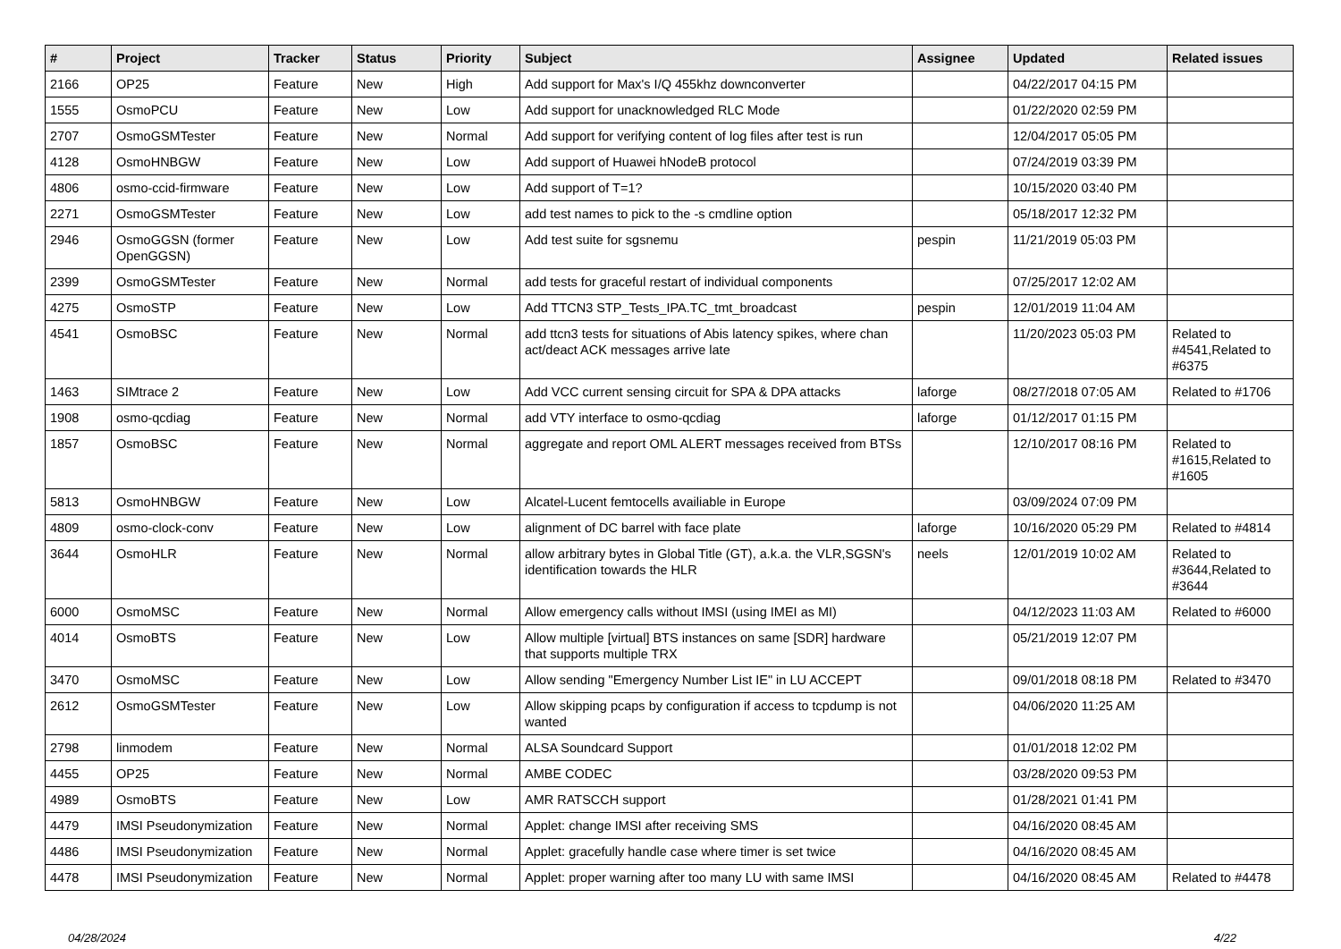| # | Project | Tracker | Status | Priority | Subject | Assignee | Updated | Related issues |
| --- | --- | --- | --- | --- | --- | --- | --- | --- |
| 2166 | OP25 | Feature | New | High | Add support for Max's I/Q 455khz downconverter | | 04/22/2017 04:15 PM | |
| 1555 | OsmoPCU | Feature | New | Low | Add support for unacknowledged RLC Mode | | 01/22/2020 02:59 PM | |
| 2707 | OsmoGSMTester | Feature | New | Normal | Add support for verifying content of log files after test is run | | 12/04/2017 05:05 PM | |
| 4128 | OsmoHNBGW | Feature | New | Low | Add support of Huawei hNodeB protocol | | 07/24/2019 03:39 PM | |
| 4806 | osmo-ccid-firmware | Feature | New | Low | Add support of T=1? | | 10/15/2020 03:40 PM | |
| 2271 | OsmoGSMTester | Feature | New | Low | add test names to pick to the -s cmdline option | | 05/18/2017 12:32 PM | |
| 2946 | OsmoGGSN (former OpenGGSN) | Feature | New | Low | Add test suite for sgsnemu | pespin | 11/21/2019 05:03 PM | |
| 2399 | OsmoGSMTester | Feature | New | Normal | add tests for graceful restart of individual components | | 07/25/2017 12:02 AM | |
| 4275 | OsmoSTP | Feature | New | Low | Add TTCN3 STP_Tests_IPA.TC_tmt_broadcast | pespin | 12/01/2019 11:04 AM | |
| 4541 | OsmoBSC | Feature | New | Normal | add ttcn3 tests for situations of Abis latency spikes, where chan act/deact ACK messages arrive late | | 11/20/2023 05:03 PM | Related to #4541,Related to #6375 |
| 1463 | SIMtrace 2 | Feature | New | Low | Add VCC current sensing circuit for SPA & DPA attacks | laforge | 08/27/2018 07:05 AM | Related to #1706 |
| 1908 | osmo-qcdiag | Feature | New | Normal | add VTY interface to osmo-qcdiag | laforge | 01/12/2017 01:15 PM | |
| 1857 | OsmoBSC | Feature | New | Normal | aggregate and report OML ALERT messages received from BTSs | | 12/10/2017 08:16 PM | Related to #1615,Related to #1605 |
| 5813 | OsmoHNBGW | Feature | New | Low | Alcatel-Lucent femtocells availiable in Europe | | 03/09/2024 07:09 PM | |
| 4809 | osmo-clock-conv | Feature | New | Low | alignment of DC barrel with face plate | laforge | 10/16/2020 05:29 PM | Related to #4814 |
| 3644 | OsmoHLR | Feature | New | Normal | allow arbitrary bytes in Global Title (GT), a.k.a. the VLR,SGSN's identification towards the HLR | neels | 12/01/2019 10:02 AM | Related to #3644,Related to #3644 |
| 6000 | OsmoMSC | Feature | New | Normal | Allow emergency calls without IMSI (using IMEI as MI) | | 04/12/2023 11:03 AM | Related to #6000 |
| 4014 | OsmoBTS | Feature | New | Low | Allow multiple [virtual] BTS instances on same [SDR] hardware that supports multiple TRX | | 05/21/2019 12:07 PM | |
| 3470 | OsmoMSC | Feature | New | Low | Allow sending "Emergency Number List IE" in LU ACCEPT | | 09/01/2018 08:18 PM | Related to #3470 |
| 2612 | OsmoGSMTester | Feature | New | Low | Allow skipping pcaps by configuration if access to tcpdump is not wanted | | 04/06/2020 11:25 AM | |
| 2798 | linmodem | Feature | New | Normal | ALSA Soundcard Support | | 01/01/2018 12:02 PM | |
| 4455 | OP25 | Feature | New | Normal | AMBE CODEC | | 03/28/2020 09:53 PM | |
| 4989 | OsmoBTS | Feature | New | Low | AMR RATSCCH support | | 01/28/2021 01:41 PM | |
| 4479 | IMSI Pseudonymization | Feature | New | Normal | Applet: change IMSI after receiving SMS | | 04/16/2020 08:45 AM | |
| 4486 | IMSI Pseudonymization | Feature | New | Normal | Applet: gracefully handle case where timer is set twice | | 04/16/2020 08:45 AM | |
| 4478 | IMSI Pseudonymization | Feature | New | Normal | Applet: proper warning after too many LU with same IMSI | | 04/16/2020 08:45 AM | Related to #4478 |
04/28/2024 4/22